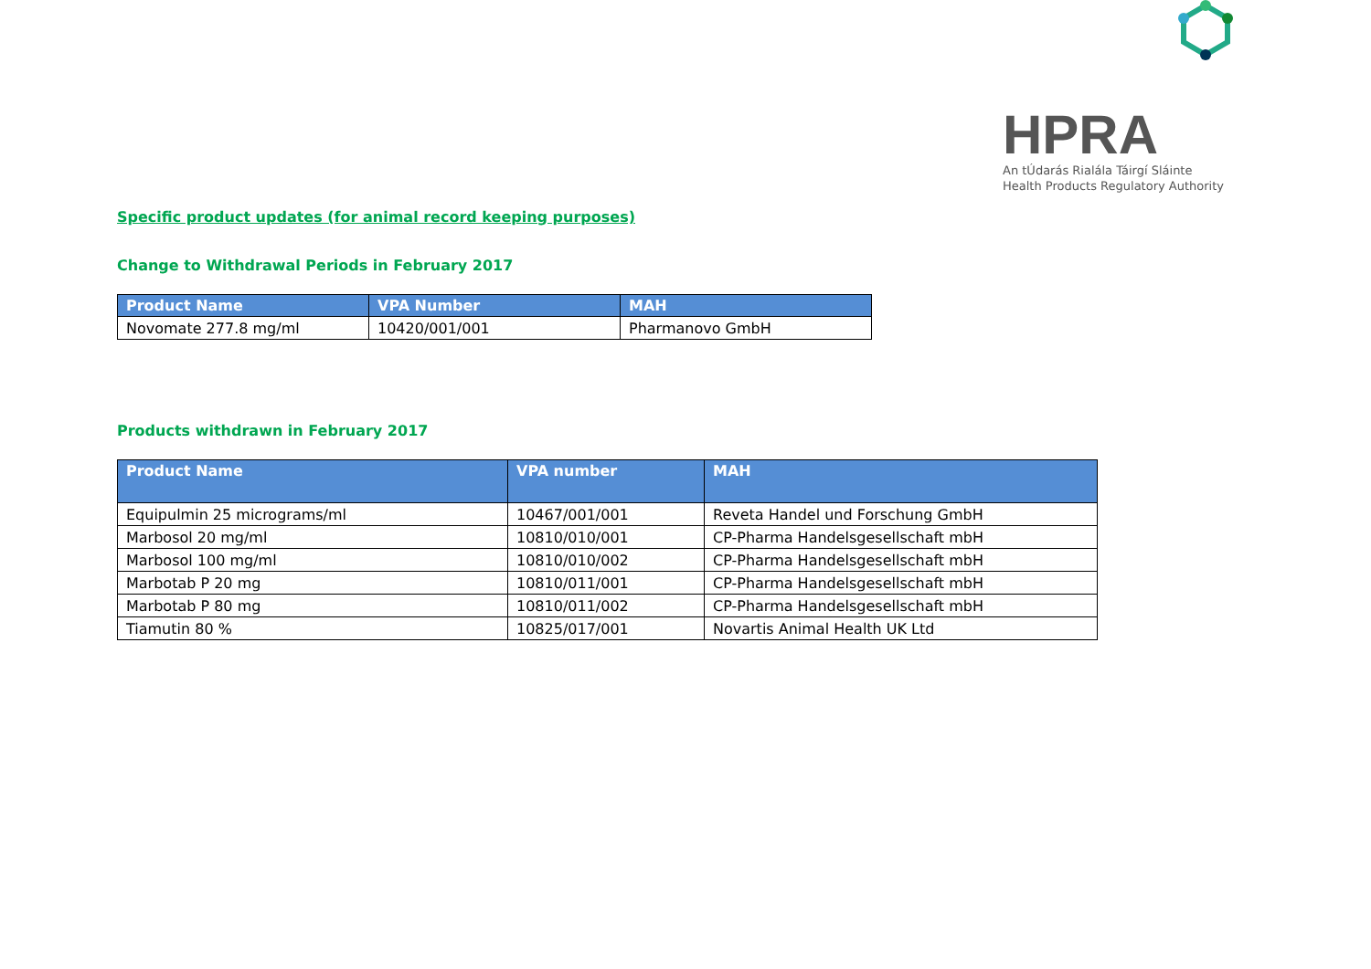HPRA
An tÚdarás Rialála Táirgí Sláinte
Health Products Regulatory Authority
Specific product updates (for animal record keeping purposes)
Change to Withdrawal Periods in February 2017
| Product Name | VPA Number | MAH |
| --- | --- | --- |
| Novomate 277.8 mg/ml | 10420/001/001 | Pharmanovo GmbH |
Products withdrawn in February 2017
| Product Name | VPA number | MAH |
| --- | --- | --- |
| Equipulmin 25 micrograms/ml | 10467/001/001 | Reveta Handel und Forschung GmbH |
| Marbosol 20 mg/ml | 10810/010/001 | CP-Pharma Handelsgesellschaft mbH |
| Marbosol 100 mg/ml | 10810/010/002 | CP-Pharma Handelsgesellschaft mbH |
| Marbotab P 20 mg | 10810/011/001 | CP-Pharma Handelsgesellschaft mbH |
| Marbotab P 80 mg | 10810/011/002 | CP-Pharma Handelsgesellschaft mbH |
| Tiamutin 80 % | 10825/017/001 | Novartis Animal Health UK Ltd |